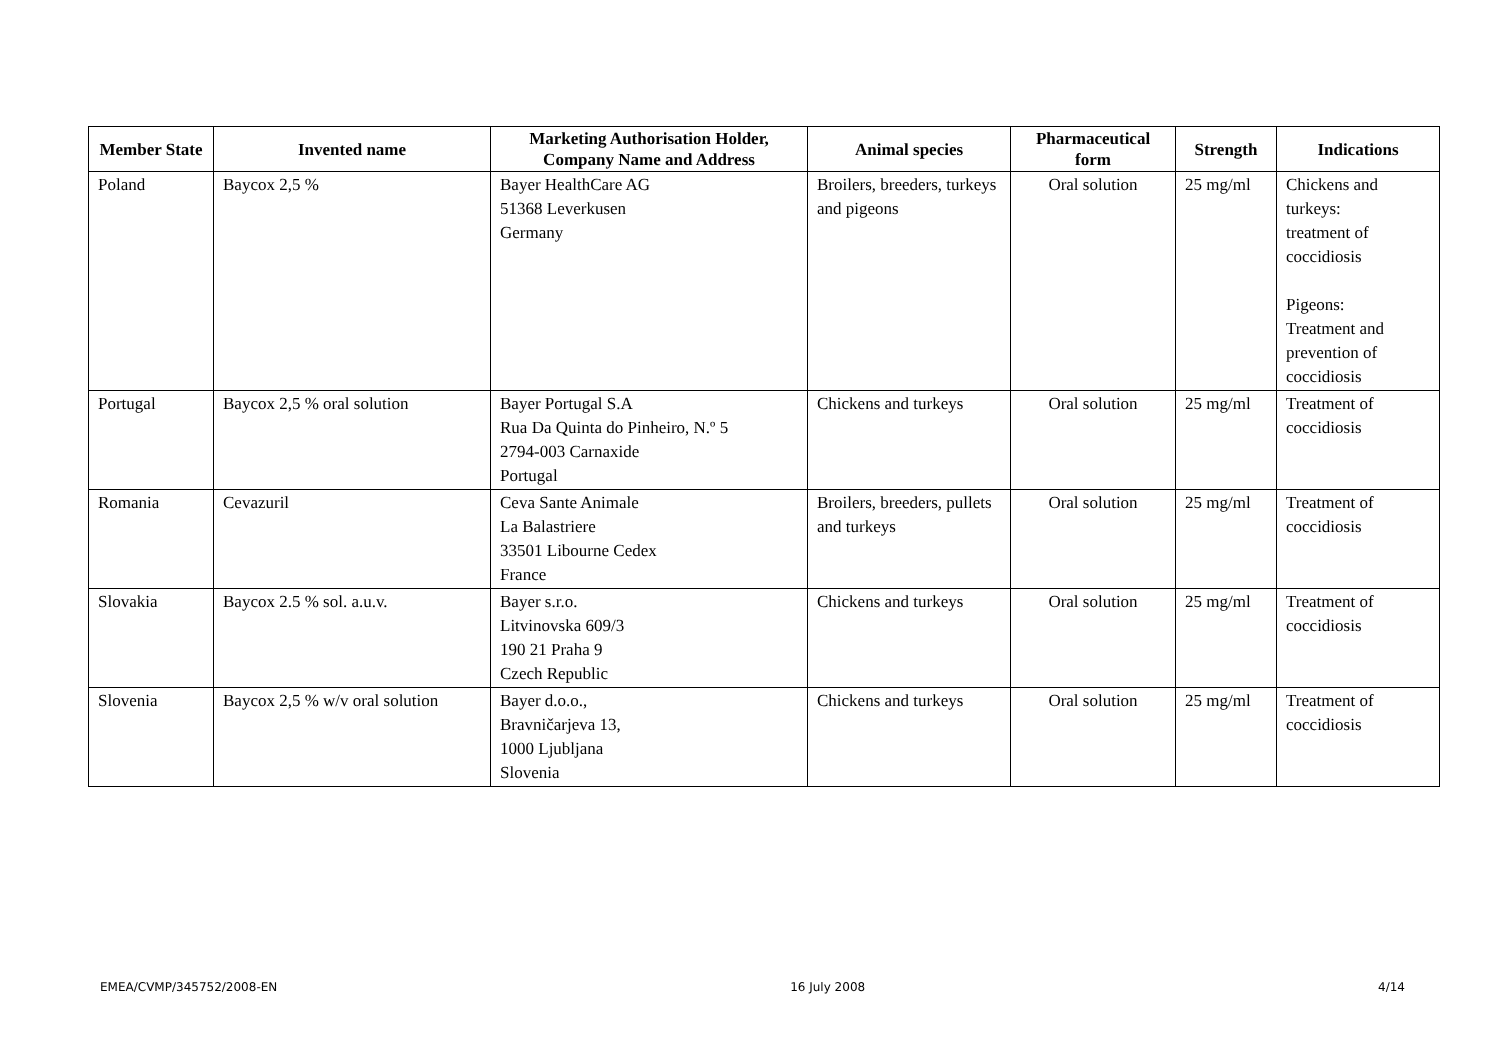| Member State | Invented name | Marketing Authorisation Holder, Company Name and Address | Animal species | Pharmaceutical form | Strength | Indications |
| --- | --- | --- | --- | --- | --- | --- |
| Poland | Baycox 2,5 % | Bayer HealthCare AG 51368 Leverkusen Germany | Broilers, breeders, turkeys and pigeons | Oral solution | 25 mg/ml | Chickens and turkeys: treatment of coccidiosis Pigeons: Treatment and prevention of coccidiosis |
| Portugal | Baycox 2,5 % oral solution | Bayer Portugal S.A Rua Da Quinta do Pinheiro, N.º 5 2794-003 Carnaxide Portugal | Chickens and turkeys | Oral solution | 25 mg/ml | Treatment of coccidiosis |
| Romania | Cevazuril | Ceva Sante Animale La Balastriere 33501 Libourne Cedex France | Broilers, breeders, pullets and turkeys | Oral solution | 25 mg/ml | Treatment of coccidiosis |
| Slovakia | Baycox 2.5 % sol. a.u.v. | Bayer s.r.o. Litvinovska 609/3 190 21 Praha 9 Czech Republic | Chickens and turkeys | Oral solution | 25 mg/ml | Treatment of coccidiosis |
| Slovenia | Baycox 2,5 % w/v oral solution | Bayer d.o.o., Bravničarjeva 13, 1000 Ljubljana Slovenia | Chickens and turkeys | Oral solution | 25 mg/ml | Treatment of coccidiosis |
EMEA/CVMP/345752/2008-EN 16 July 2008 4/14